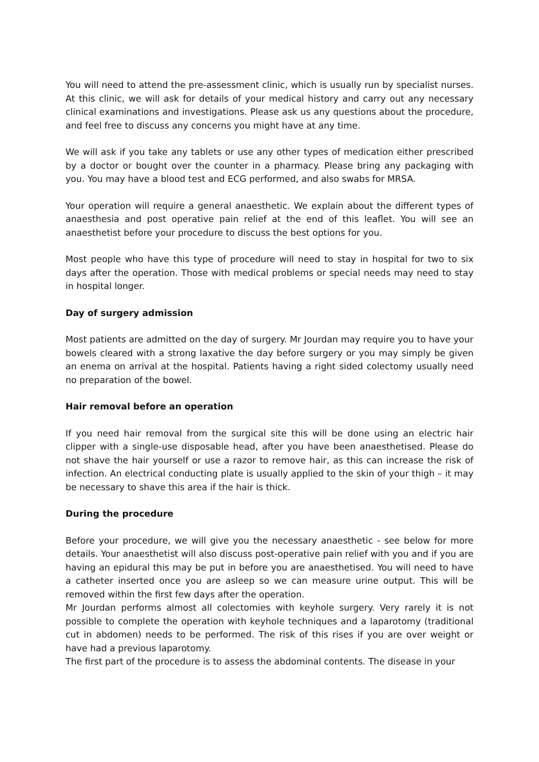You will need to attend the pre-assessment clinic, which is usually run by specialist nurses. At this clinic, we will ask for details of your medical history and carry out any necessary clinical examinations and investigations. Please ask us any questions about the procedure, and feel free to discuss any concerns you might have at any time.
We will ask if you take any tablets or use any other types of medication either prescribed by a doctor or bought over the counter in a pharmacy. Please bring any packaging with you. You may have a blood test and ECG performed, and also swabs for MRSA.
Your operation will require a general anaesthetic. We explain about the different types of anaesthesia and post operative pain relief at the end of this leaflet. You will see an anaesthetist before your procedure to discuss the best options for you.
Most people who have this type of procedure will need to stay in hospital for two to six days after the operation. Those with medical problems or special needs may need to stay in hospital longer.
Day of surgery admission
Most patients are admitted on the day of surgery. Mr Jourdan may require you to have your bowels cleared with a strong laxative the day before surgery or you may simply be given an enema on arrival at the hospital. Patients having a right sided colectomy usually need no preparation of the bowel.
Hair removal before an operation
If you need hair removal from the surgical site this will be done using an electric hair clipper with a single-use disposable head, after you have been anaesthetised. Please do not shave the hair yourself or use a razor to remove hair, as this can increase the risk of infection. An electrical conducting plate is usually applied to the skin of your thigh – it may be necessary to shave this area if the hair is thick.
During the procedure
Before your procedure, we will give you the necessary anaesthetic - see below for more details. Your anaesthetist will also discuss post-operative pain relief with you and if you are having an epidural this may be put in before you are anaesthetised. You will need to have a catheter inserted once you are asleep so we can measure urine output. This will be removed within the first few days after the operation.
Mr Jourdan performs almost all colectomies with keyhole surgery. Very rarely it is not possible to complete the operation with keyhole techniques and a laparotomy (traditional cut in abdomen) needs to be performed. The risk of this rises if you are over weight or have had a previous laparotomy.
The first part of the procedure is to assess the abdominal contents. The disease in your